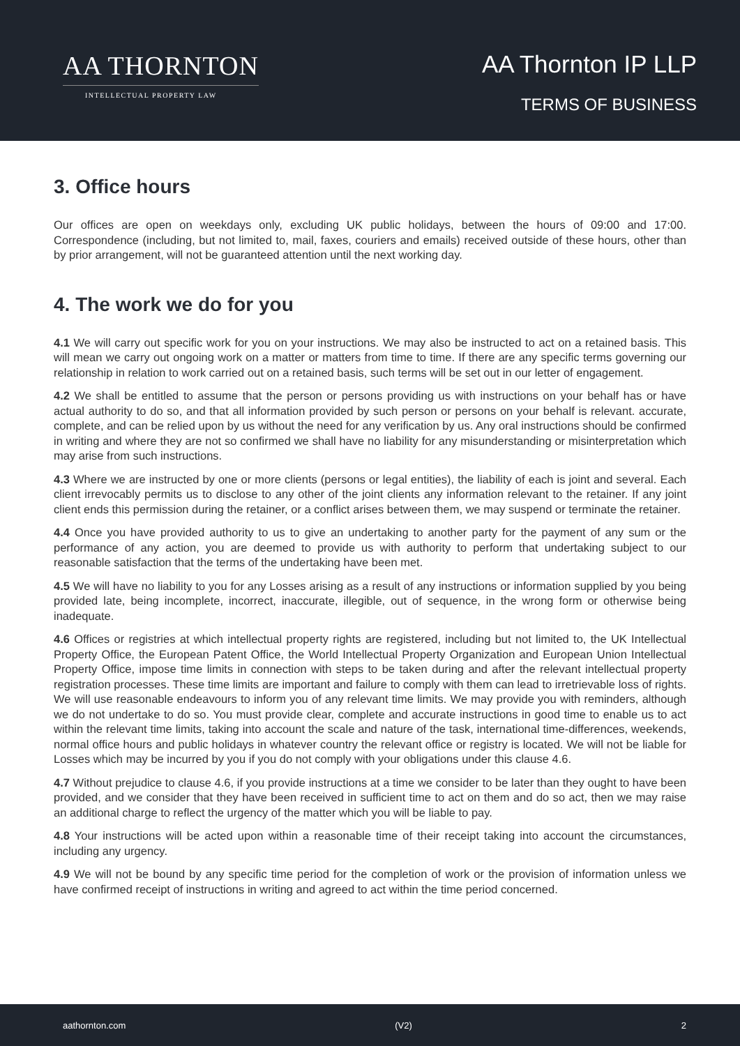AA THORNTON
INTELLECTUAL PROPERTY LAW
AA Thornton IP LLP
TERMS OF BUSINESS
3. Office hours
Our offices are open on weekdays only, excluding UK public holidays, between the hours of 09:00 and 17:00. Correspondence (including, but not limited to, mail, faxes, couriers and emails) received outside of these hours, other than by prior arrangement, will not be guaranteed attention until the next working day.
4. The work we do for you
4.1 We will carry out specific work for you on your instructions. We may also be instructed to act on a retained basis. This will mean we carry out ongoing work on a matter or matters from time to time. If there are any specific terms governing our relationship in relation to work carried out on a retained basis, such terms will be set out in our letter of engagement.
4.2 We shall be entitled to assume that the person or persons providing us with instructions on your behalf has or have actual authority to do so, and that all information provided by such person or persons on your behalf is relevant. accurate, complete, and can be relied upon by us without the need for any verification by us. Any oral instructions should be confirmed in writing and where they are not so confirmed we shall have no liability for any misunderstanding or misinterpretation which may arise from such instructions.
4.3 Where we are instructed by one or more clients (persons or legal entities), the liability of each is joint and several. Each client irrevocably permits us to disclose to any other of the joint clients any information relevant to the retainer. If any joint client ends this permission during the retainer, or a conflict arises between them, we may suspend or terminate the retainer.
4.4 Once you have provided authority to us to give an undertaking to another party for the payment of any sum or the performance of any action, you are deemed to provide us with authority to perform that undertaking subject to our reasonable satisfaction that the terms of the undertaking have been met.
4.5 We will have no liability to you for any Losses arising as a result of any instructions or information supplied by you being provided late, being incomplete, incorrect, inaccurate, illegible, out of sequence, in the wrong form or otherwise being inadequate.
4.6 Offices or registries at which intellectual property rights are registered, including but not limited to, the UK Intellectual Property Office, the European Patent Office, the World Intellectual Property Organization and European Union Intellectual Property Office, impose time limits in connection with steps to be taken during and after the relevant intellectual property registration processes. These time limits are important and failure to comply with them can lead to irretrievable loss of rights. We will use reasonable endeavours to inform you of any relevant time limits. We may provide you with reminders, although we do not undertake to do so. You must provide clear, complete and accurate instructions in good time to enable us to act within the relevant time limits, taking into account the scale and nature of the task, international time-differences, weekends, normal office hours and public holidays in whatever country the relevant office or registry is located. We will not be liable for Losses which may be incurred by you if you do not comply with your obligations under this clause 4.6.
4.7 Without prejudice to clause 4.6, if you provide instructions at a time we consider to be later than they ought to have been provided, and we consider that they have been received in sufficient time to act on them and do so act, then we may raise an additional charge to reflect the urgency of the matter which you will be liable to pay.
4.8 Your instructions will be acted upon within a reasonable time of their receipt taking into account the circumstances, including any urgency.
4.9 We will not be bound by any specific time period for the completion of work or the provision of information unless we have confirmed receipt of instructions in writing and agreed to act within the time period concerned.
aathornton.com (V2) 2